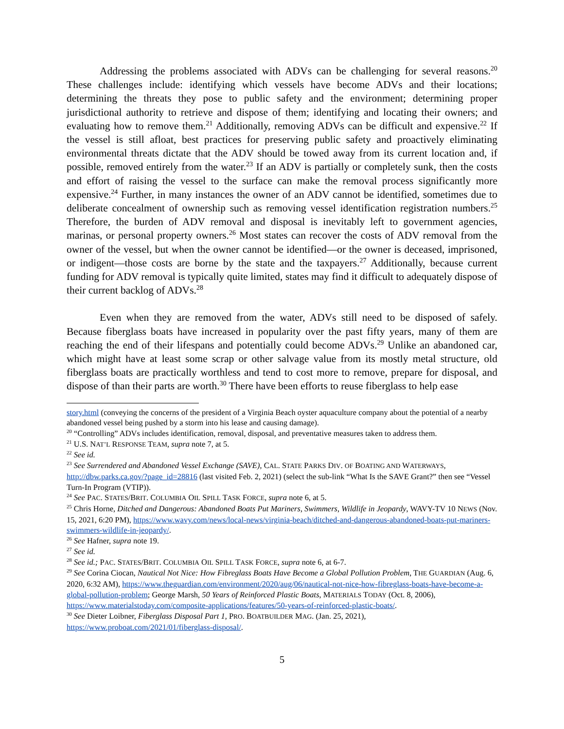Addressing the problems associated with ADVs can be challenging for several reasons.<sup>20</sup> These challenges include: identifying which vessels have become ADVs and their locations; determining the threats they pose to public safety and the environment; determining proper jurisdictional authority to retrieve and dispose of them; identifying and locating their owners; and evaluating how to remove them.<sup>21</sup> Additionally, removing ADVs can be difficult and expensive.<sup>22</sup> If the vessel is still afloat, best practices for preserving public safety and proactively eliminating environmental threats dictate that the ADV should be towed away from its current location and, if possible, removed entirely from the water.<sup>23</sup> If an ADV is partially or completely sunk, then the costs and effort of raising the vessel to the surface can make the removal process significantly more expensive.<sup>24</sup> Further, in many instances the owner of an ADV cannot be identified, sometimes due to deliberate concealment of ownership such as removing vessel identification registration numbers.<sup>25</sup> Therefore, the burden of ADV removal and disposal is inevitably left to government agencies, marinas, or personal property owners.<sup>26</sup> Most states can recover the costs of ADV removal from the owner of the vessel, but when the owner cannot be identified—or the owner is deceased, imprisoned, or indigent—those costs are borne by the state and the taxpayers.<sup>27</sup> Additionally, because current funding for ADV removal is typically quite limited, states may find it difficult to adequately dispose of their current backlog of ADVs.<sup>28</sup>
Even when they are removed from the water, ADVs still need to be disposed of safely. Because fiberglass boats have increased in popularity over the past fifty years, many of them are reaching the end of their lifespans and potentially could become ADVs.<sup>29</sup> Unlike an abandoned car, which might have at least some scrap or other salvage value from its mostly metal structure, old fiberglass boats are practically worthless and tend to cost more to remove, prepare for disposal, and dispose of than their parts are worth.<sup>30</sup> There have been efforts to reuse fiberglass to help ease
story.html (conveying the concerns of the president of a Virginia Beach oyster aquaculture company about the potential of a nearby abandoned vessel being pushed by a storm into his lease and causing damage).
<sup>20</sup> “Controlling” ADVs includes identification, removal, disposal, and preventative measures taken to address them.
<sup>21</sup> U.S. NAT’L RESPONSE TEAM, supra note 7, at 5.
<sup>22</sup> See id.
<sup>23</sup> See Surrendered and Abandoned Vessel Exchange (SAVE), CAL. STATE PARKS DIV. OF BOATING AND WATERWAYS, http://dbw.parks.ca.gov/?page_id=28816 (last visited Feb. 2, 2021) (select the sub-link “What Is the SAVE Grant?” then see “Vessel Turn-In Program (VTIP)).
<sup>24</sup> See PAC. STATES/BRIT. COLUMBIA OIL SPILL TASK FORCE, supra note 6, at 5.
<sup>25</sup> Chris Horne, Ditched and Dangerous: Abandoned Boats Put Mariners, Swimmers, Wildlife in Jeopardy, WAVY-TV 10 NEWS (Nov. 15, 2021, 6:20 PM), https://www.wavy.com/news/local-news/virginia-beach/ditched-and-dangerous-abandoned-boats-put-mariners-swimmers-wildlife-in-jeopardy/.
<sup>26</sup> See Hafner, supra note 19.
<sup>27</sup> See id.
<sup>28</sup> See id.; PAC. STATES/BRIT. COLUMBIA OIL SPILL TASK FORCE, supra note 6, at 6-7.
<sup>29</sup> See Corina Ciocan, Nautical Not Nice: How Fibreglass Boats Have Become a Global Pollution Problem, THE GUARDIAN (Aug. 6, 2020, 6:32 AM), https://www.theguardian.com/environment/2020/aug/06/nautical-not-nice-how-fibreglass-boats-have-become-a-global-pollution-problem; George Marsh, 50 Years of Reinforced Plastic Boats, MATERIALS TODAY (Oct. 8, 2006), https://www.materialstoday.com/composite-applications/features/50-years-of-reinforced-plastic-boats/.
<sup>30</sup> See Dieter Loibner, Fiberglass Disposal Part 1, PRO. BOATBUILDER MAG. (Jan. 25, 2021), https://www.proboat.com/2021/01/fiberglass-disposal/.
5